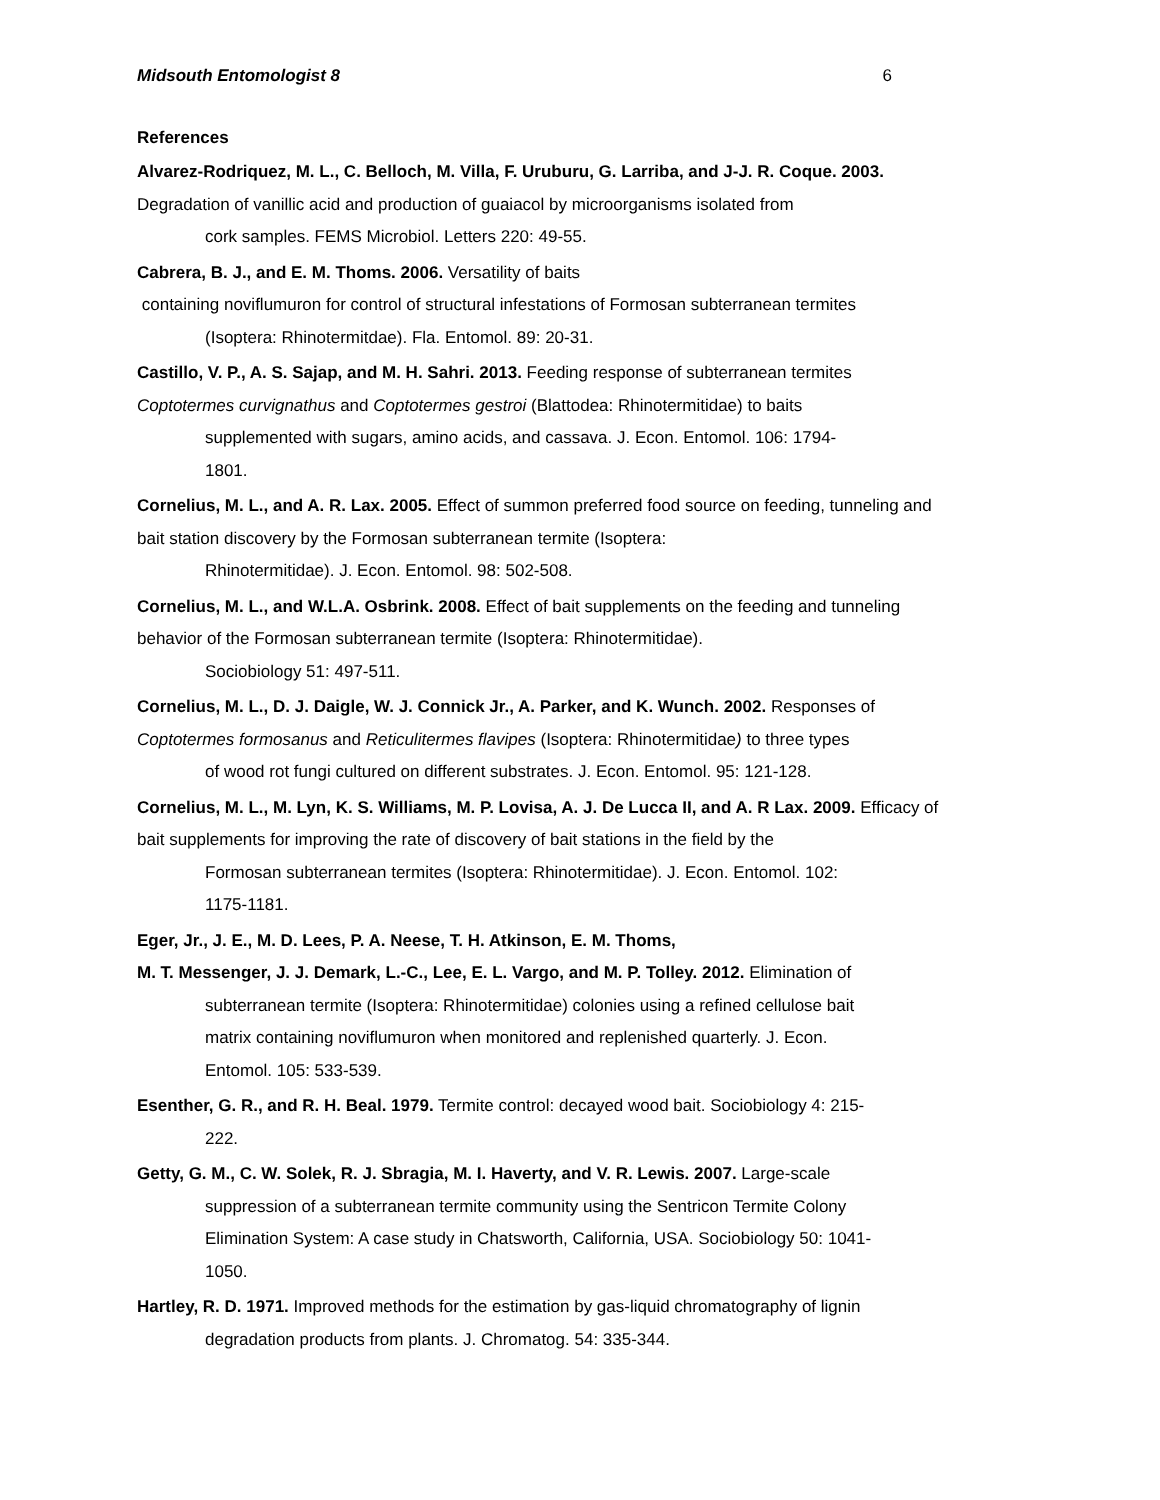Midsouth Entomologist 8 6
References
Alvarez-Rodriquez, M. L., C. Belloch, M. Villa, F. Uruburu, G. Larriba, and J-J. R. Coque. 2003. Degradation of vanillic acid and production of guaiacol by microorganisms isolated from
cork samples. FEMS Microbiol. Letters 220: 49-55.
Cabrera, B. J., and E. M. Thoms. 2006. Versatility of baits
containing noviflumuron for control of structural infestations of Formosan subterranean termites
(Isoptera: Rhinotermitdae). Fla. Entomol. 89: 20-31.
Castillo, V. P., A. S. Sajap, and M. H. Sahri. 2013. Feeding response of subterranean termites Coptotermes curvignathus and Coptotermes gestroi (Blattodea: Rhinotermitidae) to baits
supplemented with sugars, amino acids, and cassava. J. Econ. Entomol. 106: 1794-
1801.
Cornelius, M. L., and A. R. Lax. 2005. Effect of summon preferred food source on feeding, tunneling and bait station discovery by the Formosan subterranean termite (Isoptera:
Rhinotermitidae). J. Econ. Entomol. 98: 502-508.
Cornelius, M. L., and W.L.A. Osbrink. 2008. Effect of bait supplements on the feeding and tunneling behavior of the Formosan subterranean termite (Isoptera: Rhinotermitidae).
Sociobiology 51: 497-511.
Cornelius, M. L., D. J. Daigle, W. J. Connick Jr., A. Parker, and K. Wunch. 2002. Responses of Coptotermes formosanus and Reticulitermes flavipes (Isoptera: Rhinotermitidae) to three types
of wood rot fungi cultured on different substrates. J. Econ. Entomol. 95: 121-128.
Cornelius, M. L., M. Lyn, K. S. Williams, M. P. Lovisa, A. J. De Lucca II, and A. R Lax. 2009. Efficacy of bait supplements for improving the rate of discovery of bait stations in the field by the
Formosan subterranean termites (Isoptera: Rhinotermitidae). J. Econ. Entomol. 102:
1175-1181.
Eger, Jr., J. E., M. D. Lees, P. A. Neese, T. H. Atkinson, E. M. Thoms,
M. T. Messenger, J. J. Demark, L.-C., Lee, E. L. Vargo, and M. P. Tolley. 2012. Elimination of
subterranean termite (Isoptera: Rhinotermitidae) colonies using a refined cellulose bait
matrix containing noviflumuron when monitored and replenished quarterly. J. Econ.
Entomol. 105: 533-539.
Esenther, G. R., and R. H. Beal. 1979. Termite control: decayed wood bait. Sociobiology 4: 215-
222.
Getty, G. M., C. W. Solek, R. J. Sbragia, M. I. Haverty, and V. R. Lewis. 2007. Large-scale
suppression of a subterranean termite community using the Sentricon Termite Colony
Elimination System: A case study in Chatsworth, California, USA. Sociobiology 50: 1041-
1050.
Hartley, R. D. 1971. Improved methods for the estimation by gas-liquid chromatography of lignin
degradation products from plants. J. Chromatog. 54: 335-344.